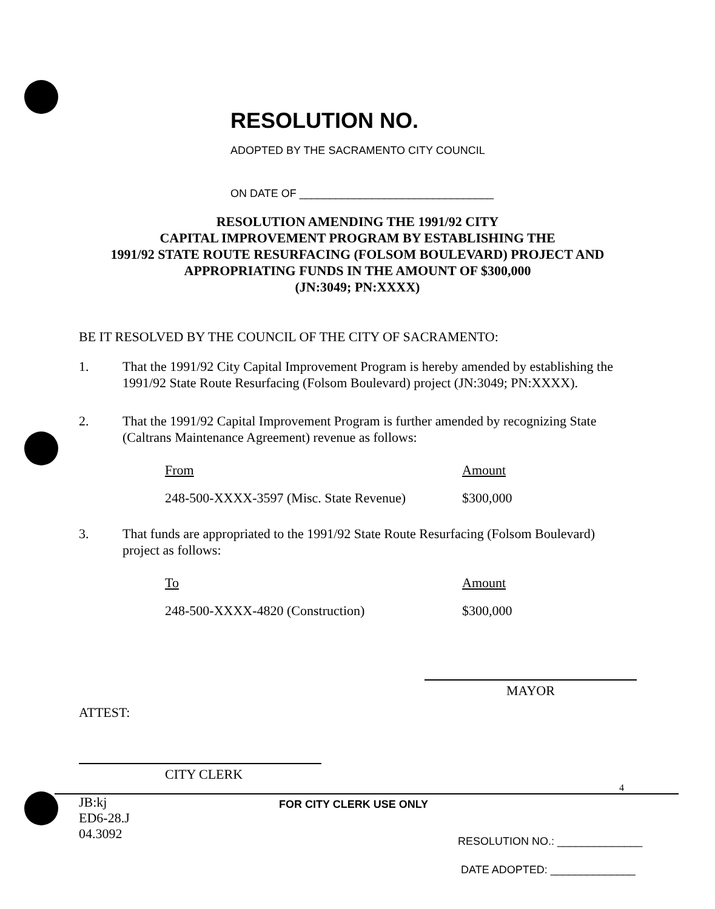RESOLUTION NO.
ADOPTED BY THE SACRAMENTO CITY COUNCIL
ON DATE OF ________________________________
RESOLUTION AMENDING THE 1991/92 CITY
CAPITAL IMPROVEMENT PROGRAM BY ESTABLISHING THE
1991/92 STATE ROUTE RESURFACING (FOLSOM BOULEVARD) PROJECT AND
APPROPRIATING FUNDS IN THE AMOUNT OF $300,000
(JN:3049; PN:XXXX)
BE IT RESOLVED BY THE COUNCIL OF THE CITY OF SACRAMENTO:
1. That the 1991/92 City Capital Improvement Program is hereby amended by establishing the 1991/92 State Route Resurfacing (Folsom Boulevard) project (JN:3049; PN:XXXX).
2. That the 1991/92 Capital Improvement Program is further amended by recognizing State (Caltrans Maintenance Agreement) revenue as follows:
| From | Amount |
| --- | --- |
| 248-500-XXXX-3597 (Misc. State Revenue) | $300,000 |
3. That funds are appropriated to the 1991/92 State Route Resurfacing (Folsom Boulevard) project as follows:
| To | Amount |
| --- | --- |
| 248-500-XXXX-4820 (Construction) | $300,000 |
MAYOR
ATTEST:
CITY CLERK
4
JB:kj
ED6-28.J
04.3092
FOR CITY CLERK USE ONLY
RESOLUTION NO.: ______________
DATE ADOPTED: ______________